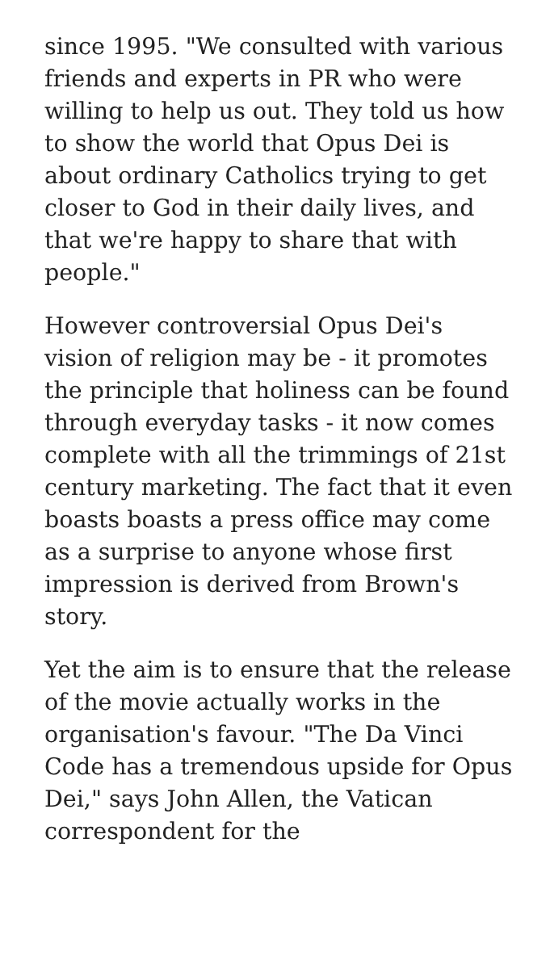since 1995. "We consulted with various friends and experts in PR who were willing to help us out. They told us how to show the world that Opus Dei is about ordinary Catholics trying to get closer to God in their daily lives, and that we're happy to share that with people."
However controversial Opus Dei's vision of religion may be - it promotes the principle that holiness can be found through everyday tasks - it now comes complete with all the trimmings of 21st century marketing. The fact that it even boasts boasts a press office may come as a surprise to anyone whose first impression is derived from Brown's story.
Yet the aim is to ensure that the release of the movie actually works in the organisation's favour. "The Da Vinci Code has a tremendous upside for Opus Dei," says John Allen, the Vatican correspondent for the